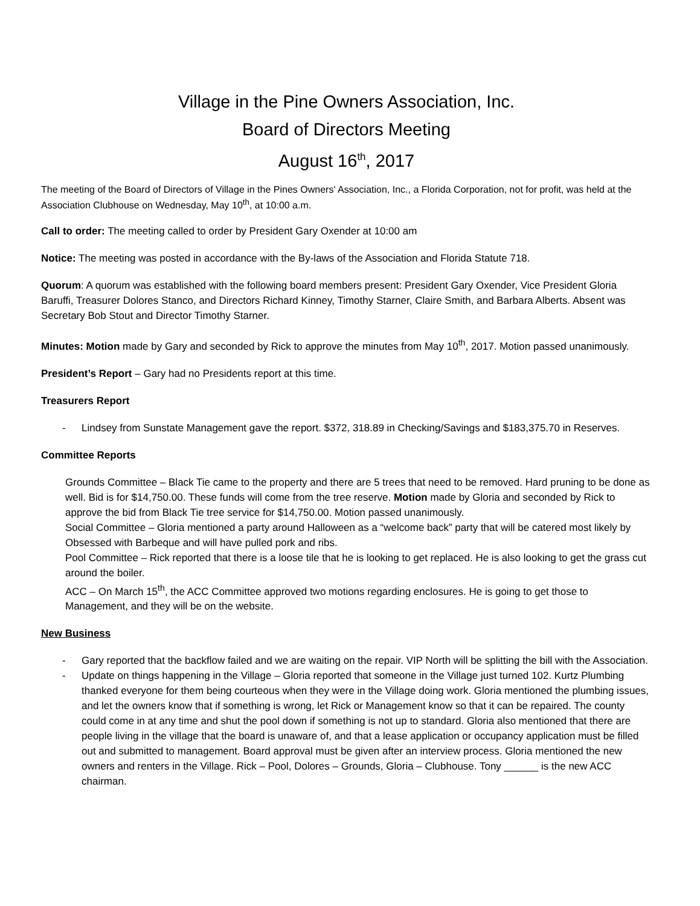Village in the Pine Owners Association, Inc.
Board of Directors Meeting
August 16<sup>th</sup>, 2017
The meeting of the Board of Directors of Village in the Pines Owners' Association, Inc., a Florida Corporation, not for profit, was held at the Association Clubhouse on Wednesday, May 10<sup>th</sup>, at 10:00 a.m.
Call to order: The meeting called to order by President Gary Oxender at 10:00 am
Notice: The meeting was posted in accordance with the By-laws of the Association and Florida Statute 718.
Quorum: A quorum was established with the following board members present: President Gary Oxender, Vice President Gloria Baruffi, Treasurer Dolores Stanco, and Directors Richard Kinney, Timothy Starner, Claire Smith, and Barbara Alberts. Absent was Secretary Bob Stout and Director Timothy Starner.
Minutes: Motion made by Gary and seconded by Rick to approve the minutes from May 10<sup>th</sup>, 2017. Motion passed unanimously.
President’s Report – Gary had no Presidents report at this time.
Treasurers Report
- Lindsey from Sunstate Management gave the report. $372, 318.89 in Checking/Savings and $183,375.70 in Reserves.
Committee Reports
Grounds Committee – Black Tie came to the property and there are 5 trees that need to be removed. Hard pruning to be done as well. Bid is for $14,750.00. These funds will come from the tree reserve. Motion made by Gloria and seconded by Rick to approve the bid from Black Tie tree service for $14,750.00. Motion passed unanimously.
Social Committee – Gloria mentioned a party around Halloween as a “welcome back” party that will be catered most likely by Obsessed with Barbeque and will have pulled pork and ribs.
Pool Committee – Rick reported that there is a loose tile that he is looking to get replaced. He is also looking to get the grass cut around the boiler.
ACC – On March 15<sup>th</sup>, the ACC Committee approved two motions regarding enclosures. He is going to get those to Management, and they will be on the website.
New Business
- Gary reported that the backflow failed and we are waiting on the repair. VIP North will be splitting the bill with the Association.
- Update on things happening in the Village – Gloria reported that someone in the Village just turned 102. Kurtz Plumbing thanked everyone for them being courteous when they were in the Village doing work. Gloria mentioned the plumbing issues, and let the owners know that if something is wrong, let Rick or Management know so that it can be repaired. The county could come in at any time and shut the pool down if something is not up to standard. Gloria also mentioned that there are people living in the village that the board is unaware of, and that a lease application or occupancy application must be filled out and submitted to management. Board approval must be given after an interview process. Gloria mentioned the new owners and renters in the Village. Rick – Pool, Dolores – Grounds, Gloria – Clubhouse. Tony ______ is the new ACC chairman.